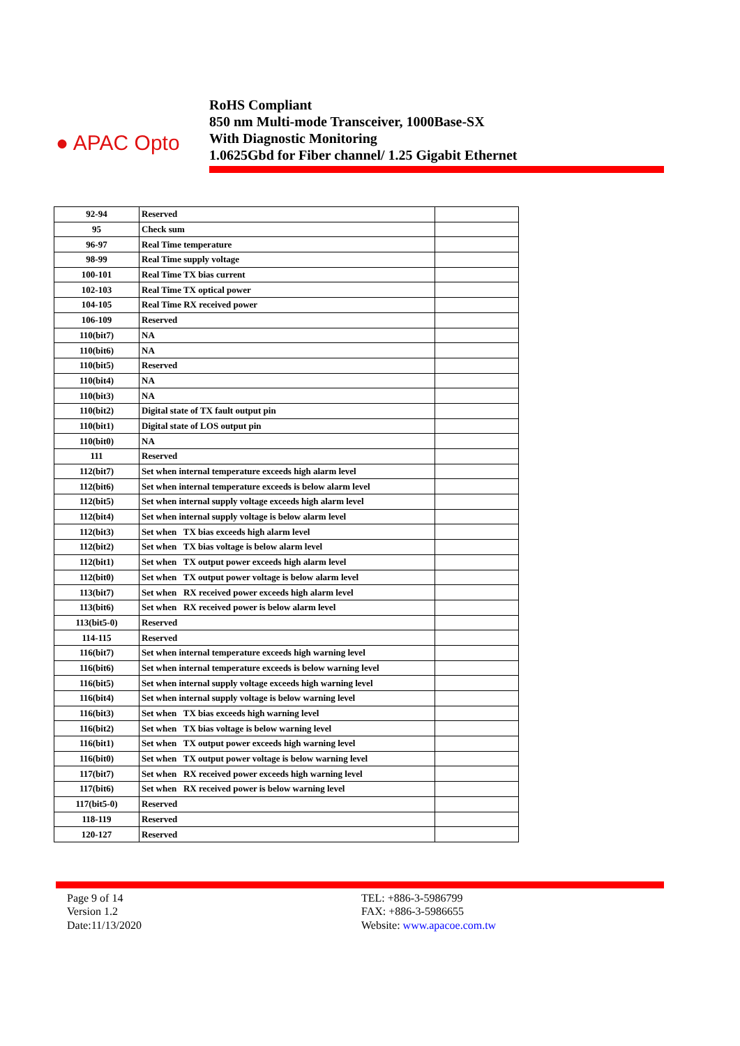● APAC Opto
RoHS Compliant
850 nm Multi-mode Transceiver, 1000Base-SX
With Diagnostic Monitoring
1.0625Gbd for Fiber channel/ 1.25 Gigabit Ethernet
| 92-94 | Reserved | |
| 95 | Check sum | |
| 96-97 | Real Time temperature | |
| 98-99 | Real Time supply voltage | |
| 100-101 | Real Time TX bias current | |
| 102-103 | Real Time TX optical power | |
| 104-105 | Real Time RX received power | |
| 106-109 | Reserved | |
| 110(bit7) | NA | |
| 110(bit6) | NA | |
| 110(bit5) | Reserved | |
| 110(bit4) | NA | |
| 110(bit3) | NA | |
| 110(bit2) | Digital state of TX fault output pin | |
| 110(bit1) | Digital state of LOS output pin | |
| 110(bit0) | NA | |
| 111 | Reserved | |
| 112(bit7) | Set when internal temperature exceeds high alarm level | |
| 112(bit6) | Set when internal temperature exceeds is below alarm level | |
| 112(bit5) | Set when internal supply voltage exceeds high alarm level | |
| 112(bit4) | Set when internal supply voltage is below alarm level | |
| 112(bit3) | Set when TX bias exceeds high alarm level | |
| 112(bit2) | Set when TX bias voltage is below alarm level | |
| 112(bit1) | Set when TX output power exceeds high alarm level | |
| 112(bit0) | Set when TX output power voltage is below alarm level | |
| 113(bit7) | Set when RX received power exceeds high alarm level | |
| 113(bit6) | Set when RX received power is below alarm level | |
| 113(bit5-0) | Reserved | |
| 114-115 | Reserved | |
| 116(bit7) | Set when internal temperature exceeds high warning level | |
| 116(bit6) | Set when internal temperature exceeds is below warning level | |
| 116(bit5) | Set when internal supply voltage exceeds high warning level | |
| 116(bit4) | Set when internal supply voltage is below warning level | |
| 116(bit3) | Set when TX bias exceeds high warning level | |
| 116(bit2) | Set when TX bias voltage is below warning level | |
| 116(bit1) | Set when TX output power exceeds high warning level | |
| 116(bit0) | Set when TX output power voltage is below warning level | |
| 117(bit7) | Set when RX received power exceeds high warning level | |
| 117(bit6) | Set when RX received power is below warning level | |
| 117(bit5-0) | Reserved | |
| 118-119 | Reserved | |
| 120-127 | Reserved | |
Page 9 of 14
Version 1.2
Date:11/13/2020
TEL: +886-3-5986799
FAX: +886-3-5986655
Website: www.apacoe.com.tw